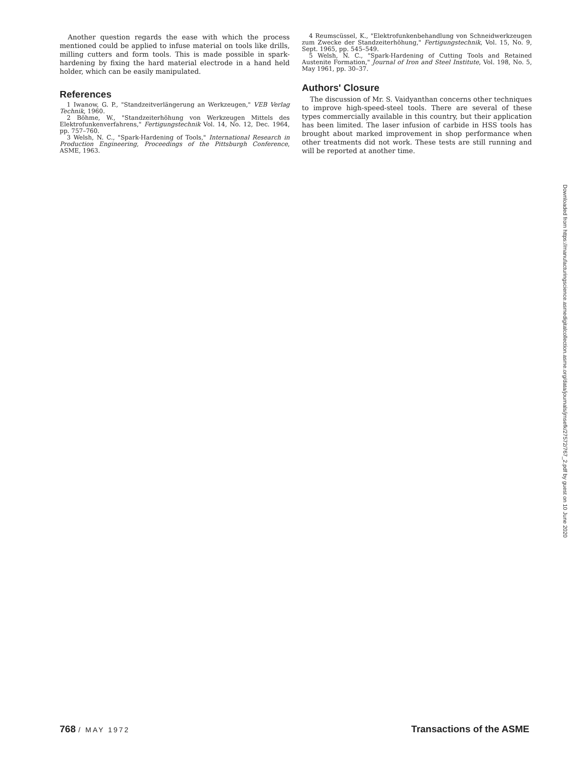Another question regards the ease with which the process mentioned could be applied to infuse material on tools like drills, milling cutters and form tools. This is made possible in spark-hardening by fixing the hard material electrode in a hand held holder, which can be easily manipulated.
References
1 Iwanow, G. P., "Standzeitverlängerung an Werkzeugen," VEB Verlag Technik, 1960.
2 Böhme, W., "Standzeiterhöhung von Werkzeugen Mittels des Elektrofunkenverfahrens," Fertigungstechnik Vol. 14, No. 12, Dec. 1964, pp. 757–760.
3 Welsh, N. C., "Spark-Hardening of Tools," International Research in Production Engineering, Proceedings of the Pittsburgh Conference, ASME, 1963.
4 Reumscüssel, K., "Elektrofunkenbehandlung von Schneidwerkzeugen zum Zwecke der Standzeiterhöhung," Fertigungstechnik, Vol. 15, No. 9, Sept. 1965, pp. 545–549.
5 Welsh, N. C., "Spark-Hardening of Cutting Tools and Retained Austenite Formation," Journal of Iron and Steel Institute, Vol. 198, No. 5, May 1961, pp. 30–37.
Authors' Closure
The discussion of Mr. S. Vaidyanthan concerns other techniques to improve high-speed-steel tools. There are several of these types commercially available in this country, but their application has been limited. The laser infusion of carbide in HSS tools has brought about marked improvement in shop performance when other treatments did not work. These tests are still running and will be reported at another time.
Downloaded from https://manufacturingscience.asmedigitalcollection.asme.org/data/journals/jmsefk/27572/767_2.pdf by guest on 10 June 2020
768 / MAY 1972
Transactions of the ASME